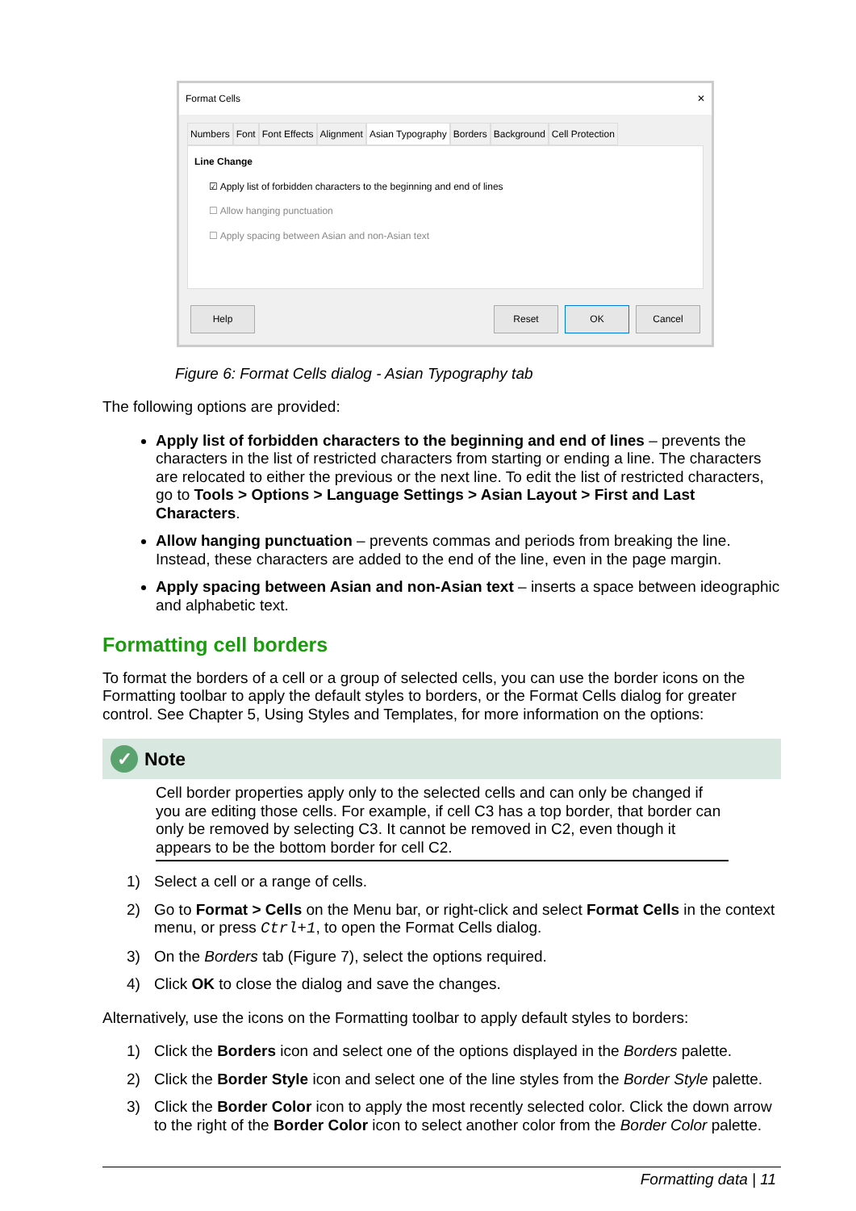Format Cells ✕
Numbers Font Font Effects Alignment Asian Typography Borders Background Cell Protection
Line Change
☑ Apply list of forbidden characters to the beginning and end of lines
☐ Allow hanging punctuation
☐ Apply spacing between Asian and non-Asian text
Help Reset OK Cancel
Figure 6: Format Cells dialog - Asian Typography tab
The following options are provided:
Apply list of forbidden characters to the beginning and end of lines – prevents the characters in the list of restricted characters from starting or ending a line. The characters are relocated to either the previous or the next line. To edit the list of restricted characters, go to Tools > Options > Language Settings > Asian Layout > First and Last Characters.
Allow hanging punctuation – prevents commas and periods from breaking the line. Instead, these characters are added to the end of the line, even in the page margin.
Apply spacing between Asian and non-Asian text – inserts a space between ideographic and alphabetic text.
Formatting cell borders
To format the borders of a cell or a group of selected cells, you can use the border icons on the Formatting toolbar to apply the default styles to borders, or the Format Cells dialog for greater control. See Chapter 5, Using Styles and Templates, for more information on the options:
✓ Note
Cell border properties apply only to the selected cells and can only be changed if you are editing those cells. For example, if cell C3 has a top border, that border can only be removed by selecting C3. It cannot be removed in C2, even though it appears to be the bottom border for cell C2.
1) Select a cell or a range of cells.
2) Go to Format > Cells on the Menu bar, or right-click and select Format Cells in the context menu, or press Ctrl+1, to open the Format Cells dialog.
3) On the Borders tab (Figure 7), select the options required.
4) Click OK to close the dialog and save the changes.
Alternatively, use the icons on the Formatting toolbar to apply default styles to borders:
1) Click the Borders icon and select one of the options displayed in the Borders palette.
2) Click the Border Style icon and select one of the line styles from the Border Style palette.
3) Click the Border Color icon to apply the most recently selected color. Click the down arrow to the right of the Border Color icon to select another color from the Border Color palette.
Formatting data | 11